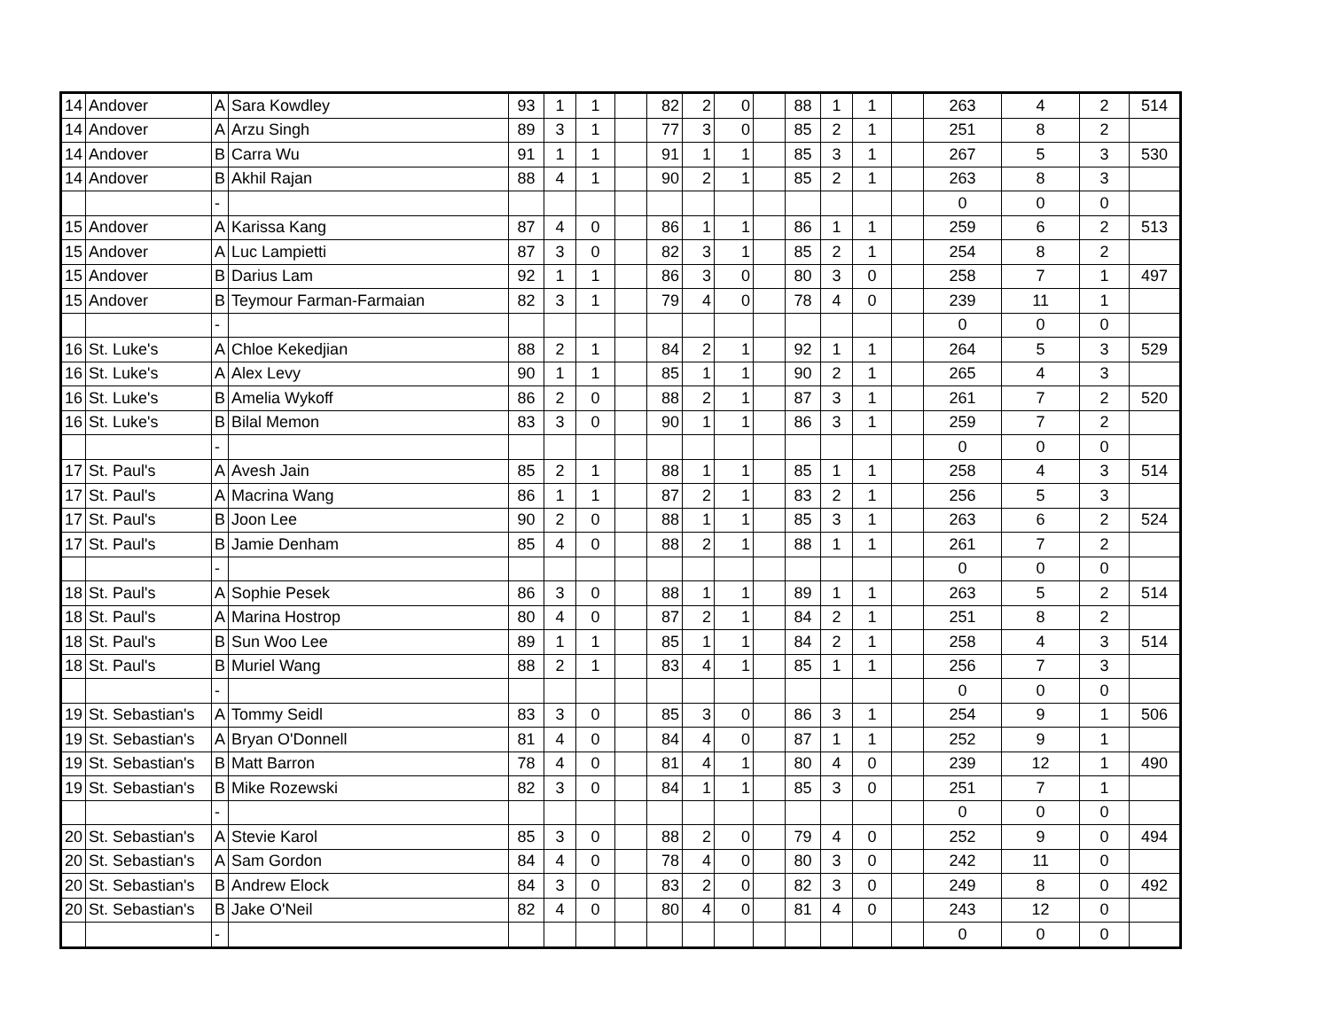| 14 | Andover | A | Sara Kowdley | 93 | 1 | 1 | | 82 | 2 | 0 | | 88 | 1 | 1 | | 263 | 4 | 2 | 514 |
| 14 | Andover | A | Arzu Singh | 89 | 3 | 1 | | 77 | 3 | 0 | | 85 | 2 | 1 | | 251 | 8 | 2 | |
| 14 | Andover | B | Carra Wu | 91 | 1 | 1 | | 91 | 1 | 1 | | 85 | 3 | 1 | | 267 | 5 | 3 | 530 |
| 14 | Andover | B | Akhil Rajan | 88 | 4 | 1 | | 90 | 2 | 1 | | 85 | 2 | 1 | | 263 | 8 | 3 | |
| | | - | | | | | | | | | | | | | | 0 | 0 | 0 | |
| 15 | Andover | A | Karissa Kang | 87 | 4 | 0 | | 86 | 1 | 1 | | 86 | 1 | 1 | | 259 | 6 | 2 | 513 |
| 15 | Andover | A | Luc Lampietti | 87 | 3 | 0 | | 82 | 3 | 1 | | 85 | 2 | 1 | | 254 | 8 | 2 | |
| 15 | Andover | B | Darius Lam | 92 | 1 | 1 | | 86 | 3 | 0 | | 80 | 3 | 0 | | 258 | 7 | 1 | 497 |
| 15 | Andover | B | Teymour Farman-Farmaian | 82 | 3 | 1 | | 79 | 4 | 0 | | 78 | 4 | 0 | | 239 | 11 | 1 | |
| | | - | | | | | | | | | | | | | | 0 | 0 | 0 | |
| 16 | St. Luke's | A | Chloe Kekedjian | 88 | 2 | 1 | | 84 | 2 | 1 | | 92 | 1 | 1 | | 264 | 5 | 3 | 529 |
| 16 | St. Luke's | A | Alex Levy | 90 | 1 | 1 | | 85 | 1 | 1 | | 90 | 2 | 1 | | 265 | 4 | 3 | |
| 16 | St. Luke's | B | Amelia Wykoff | 86 | 2 | 0 | | 88 | 2 | 1 | | 87 | 3 | 1 | | 261 | 7 | 2 | 520 |
| 16 | St. Luke's | B | Bilal Memon | 83 | 3 | 0 | | 90 | 1 | 1 | | 86 | 3 | 1 | | 259 | 7 | 2 | |
| | | - | | | | | | | | | | | | | | 0 | 0 | 0 | |
| 17 | St. Paul's | A | Avesh Jain | 85 | 2 | 1 | | 88 | 1 | 1 | | 85 | 1 | 1 | | 258 | 4 | 3 | 514 |
| 17 | St. Paul's | A | Macrina Wang | 86 | 1 | 1 | | 87 | 2 | 1 | | 83 | 2 | 1 | | 256 | 5 | 3 | |
| 17 | St. Paul's | B | Joon Lee | 90 | 2 | 0 | | 88 | 1 | 1 | | 85 | 3 | 1 | | 263 | 6 | 2 | 524 |
| 17 | St. Paul's | B | Jamie Denham | 85 | 4 | 0 | | 88 | 2 | 1 | | 88 | 1 | 1 | | 261 | 7 | 2 | |
| | | - | | | | | | | | | | | | | | 0 | 0 | 0 | |
| 18 | St. Paul's | A | Sophie Pesek | 86 | 3 | 0 | | 88 | 1 | 1 | | 89 | 1 | 1 | | 263 | 5 | 2 | 514 |
| 18 | St. Paul's | A | Marina Hostrop | 80 | 4 | 0 | | 87 | 2 | 1 | | 84 | 2 | 1 | | 251 | 8 | 2 | |
| 18 | St. Paul's | B | Sun Woo Lee | 89 | 1 | 1 | | 85 | 1 | 1 | | 84 | 2 | 1 | | 258 | 4 | 3 | 514 |
| 18 | St. Paul's | B | Muriel Wang | 88 | 2 | 1 | | 83 | 4 | 1 | | 85 | 1 | 1 | | 256 | 7 | 3 | |
| | | - | | | | | | | | | | | | | | 0 | 0 | 0 | |
| 19 | St. Sebastian's | A | Tommy Seidl | 83 | 3 | 0 | | 85 | 3 | 0 | | 86 | 3 | 1 | | 254 | 9 | 1 | 506 |
| 19 | St. Sebastian's | A | Bryan O'Donnell | 81 | 4 | 0 | | 84 | 4 | 0 | | 87 | 1 | 1 | | 252 | 9 | 1 | |
| 19 | St. Sebastian's | B | Matt Barron | 78 | 4 | 0 | | 81 | 4 | 1 | | 80 | 4 | 0 | | 239 | 12 | 1 | 490 |
| 19 | St. Sebastian's | B | Mike Rozewski | 82 | 3 | 0 | | 84 | 1 | 1 | | 85 | 3 | 0 | | 251 | 7 | 1 | |
| | | - | | | | | | | | | | | | | | 0 | 0 | 0 | |
| 20 | St. Sebastian's | A | Stevie Karol | 85 | 3 | 0 | | 88 | 2 | 0 | | 79 | 4 | 0 | | 252 | 9 | 0 | 494 |
| 20 | St. Sebastian's | A | Sam Gordon | 84 | 4 | 0 | | 78 | 4 | 0 | | 80 | 3 | 0 | | 242 | 11 | 0 | |
| 20 | St. Sebastian's | B | Andrew Elock | 84 | 3 | 0 | | 83 | 2 | 0 | | 82 | 3 | 0 | | 249 | 8 | 0 | 492 |
| 20 | St. Sebastian's | B | Jake O'Neil | 82 | 4 | 0 | | 80 | 4 | 0 | | 81 | 4 | 0 | | 243 | 12 | 0 | |
| | | - | | | | | | | | | | | | | | 0 | 0 | 0 | |